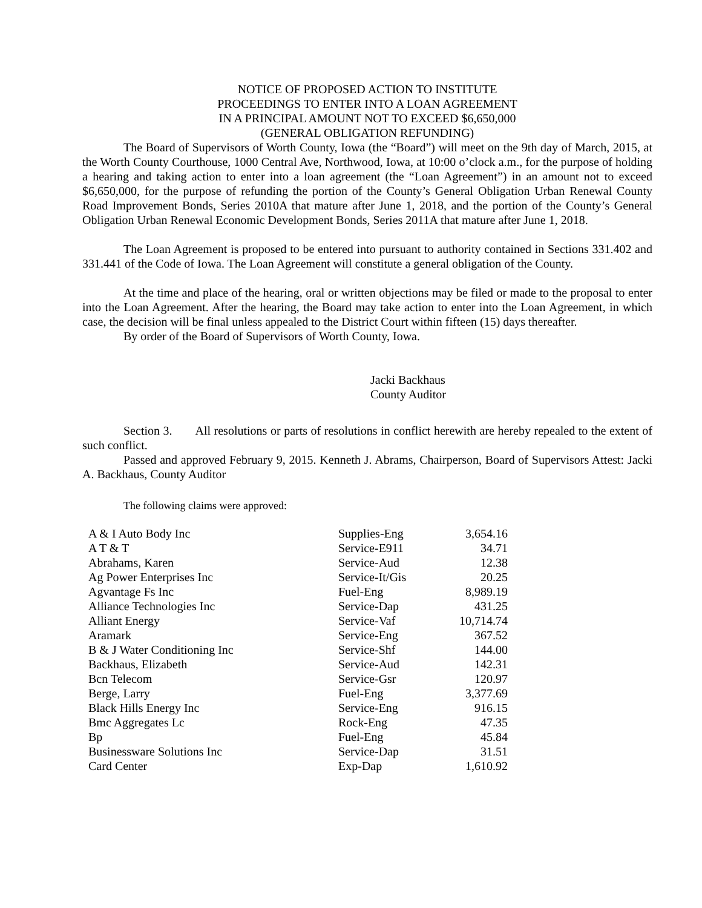NOTICE OF PROPOSED ACTION TO INSTITUTE
PROCEEDINGS TO ENTER INTO A LOAN AGREEMENT
IN A PRINCIPAL AMOUNT NOT TO EXCEED $6,650,000
(GENERAL OBLIGATION REFUNDING)
The Board of Supervisors of Worth County, Iowa (the “Board”) will meet on the 9th day of March, 2015, at the Worth County Courthouse, 1000 Central Ave, Northwood, Iowa, at 10:00 o’clock a.m., for the purpose of holding a hearing and taking action to enter into a loan agreement (the “Loan Agreement”) in an amount not to exceed $6,650,000, for the purpose of refunding the portion of the County’s General Obligation Urban Renewal County Road Improvement Bonds, Series 2010A that mature after June 1, 2018, and the portion of the County’s General Obligation Urban Renewal Economic Development Bonds, Series 2011A that mature after June 1, 2018.
The Loan Agreement is proposed to be entered into pursuant to authority contained in Sections 331.402 and 331.441 of the Code of Iowa. The Loan Agreement will constitute a general obligation of the County.
At the time and place of the hearing, oral or written objections may be filed or made to the proposal to enter into the Loan Agreement. After the hearing, the Board may take action to enter into the Loan Agreement, in which case, the decision will be final unless appealed to the District Court within fifteen (15) days thereafter.
By order of the Board of Supervisors of Worth County, Iowa.
Jacki Backhaus
County Auditor
Section 3. All resolutions or parts of resolutions in conflict herewith are hereby repealed to the extent of such conflict.
Passed and approved February 9, 2015. Kenneth J. Abrams, Chairperson, Board of Supervisors Attest: Jacki A. Backhaus, County Auditor
The following claims were approved:
| A & I Auto Body Inc | Supplies-Eng | 3,654.16 |
| A T & T | Service-E911 | 34.71 |
| Abrahams, Karen | Service-Aud | 12.38 |
| Ag Power Enterprises Inc | Service-It/Gis | 20.25 |
| Agvantage Fs Inc | Fuel-Eng | 8,989.19 |
| Alliance Technologies Inc | Service-Dap | 431.25 |
| Alliant Energy | Service-Vaf | 10,714.74 |
| Aramark | Service-Eng | 367.52 |
| B & J Water Conditioning Inc | Service-Shf | 144.00 |
| Backhaus, Elizabeth | Service-Aud | 142.31 |
| Bcn Telecom | Service-Gsr | 120.97 |
| Berge, Larry | Fuel-Eng | 3,377.69 |
| Black Hills Energy Inc | Service-Eng | 916.15 |
| Bmc Aggregates Lc | Rock-Eng | 47.35 |
| Bp | Fuel-Eng | 45.84 |
| Businessware Solutions Inc | Service-Dap | 31.51 |
| Card Center | Exp-Dap | 1,610.92 |